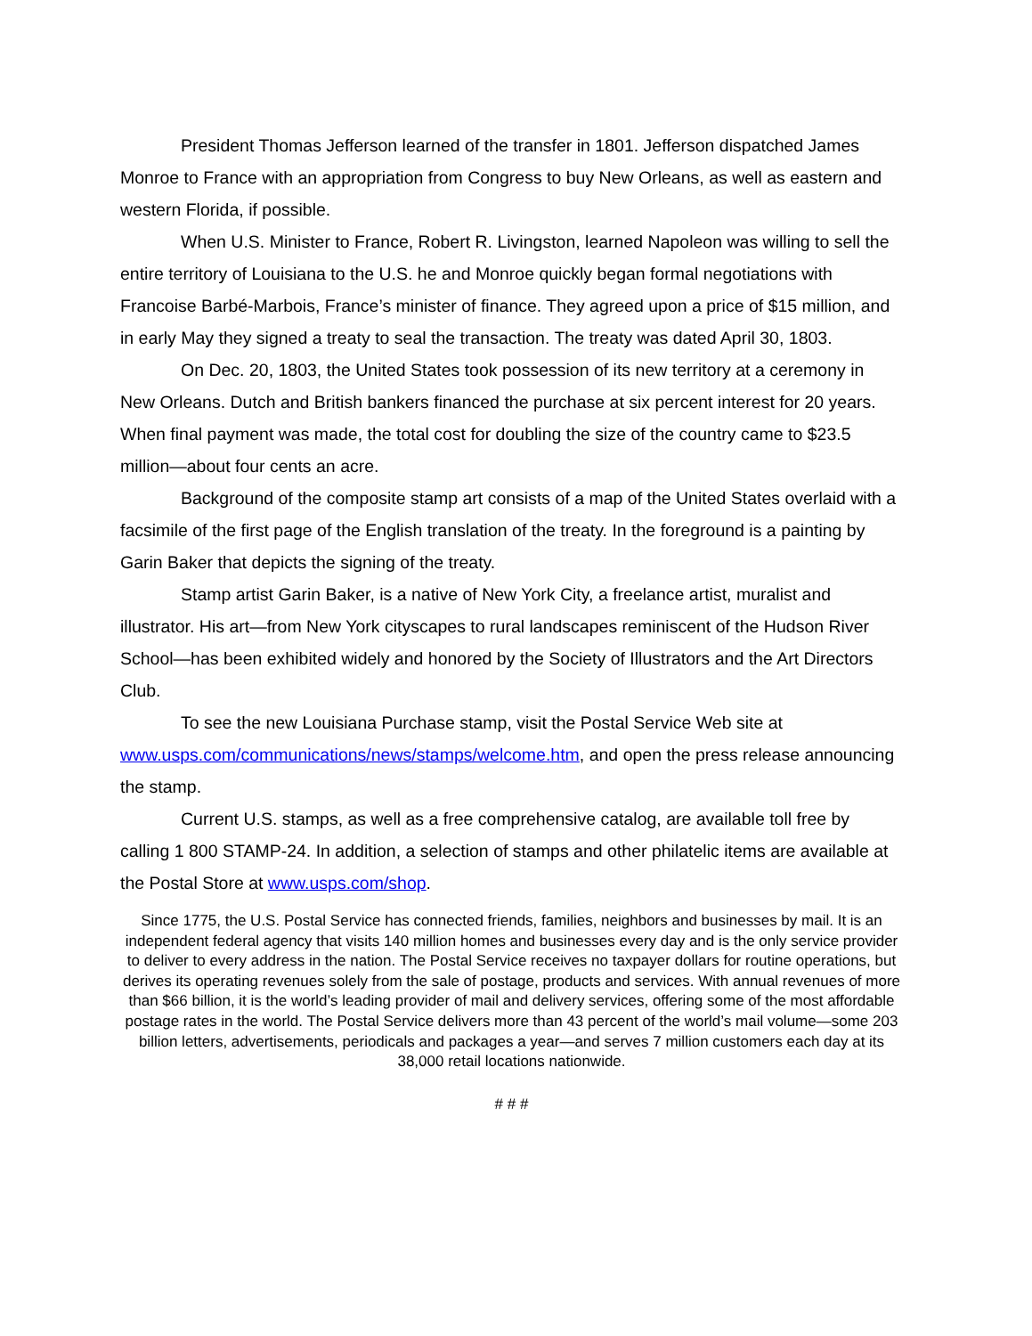President Thomas Jefferson learned of the transfer in 1801. Jefferson dispatched James Monroe to France with an appropriation from Congress to buy New Orleans, as well as eastern and western Florida, if possible.
When U.S. Minister to France, Robert R. Livingston, learned Napoleon was willing to sell the entire territory of Louisiana to the U.S. he and Monroe quickly began formal negotiations with Francoise Barbé-Marbois, France’s minister of finance. They agreed upon a price of $15 million, and in early May they signed a treaty to seal the transaction. The treaty was dated April 30, 1803.
On Dec. 20, 1803, the United States took possession of its new territory at a ceremony in New Orleans. Dutch and British bankers financed the purchase at six percent interest for 20 years. When final payment was made, the total cost for doubling the size of the country came to $23.5 million—about four cents an acre.
Background of the composite stamp art consists of a map of the United States overlaid with a facsimile of the first page of the English translation of the treaty. In the foreground is a painting by Garin Baker that depicts the signing of the treaty.
Stamp artist Garin Baker, is a native of New York City, a freelance artist, muralist and illustrator. His art—from New York cityscapes to rural landscapes reminiscent of the Hudson River School—has been exhibited widely and honored by the Society of Illustrators and the Art Directors Club.
To see the new Louisiana Purchase stamp, visit the Postal Service Web site at www.usps.com/communications/news/stamps/welcome.htm, and open the press release announcing the stamp.
Current U.S. stamps, as well as a free comprehensive catalog, are available toll free by calling 1 800 STAMP-24. In addition, a selection of stamps and other philatelic items are available at the Postal Store at www.usps.com/shop.
Since 1775, the U.S. Postal Service has connected friends, families, neighbors and businesses by mail. It is an independent federal agency that visits 140 million homes and businesses every day and is the only service provider to deliver to every address in the nation. The Postal Service receives no taxpayer dollars for routine operations, but derives its operating revenues solely from the sale of postage, products and services. With annual revenues of more than $66 billion, it is the world’s leading provider of mail and delivery services, offering some of the most affordable postage rates in the world. The Postal Service delivers more than 43 percent of the world’s mail volume—some 203 billion letters, advertisements, periodicals and packages a year—and serves 7 million customers each day at its 38,000 retail locations nationwide.
# # #